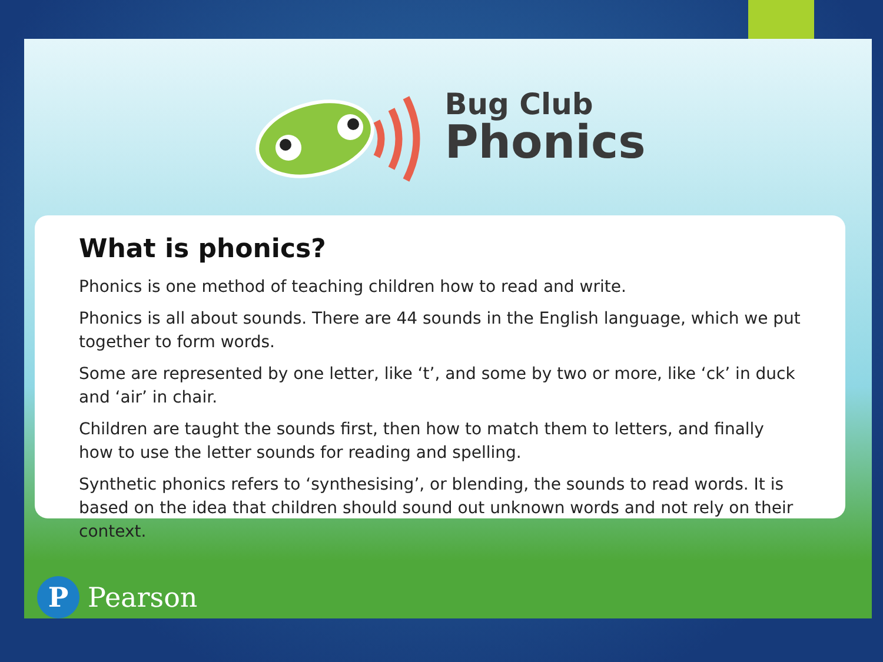Bug Club
Phonics
What is phonics?
Phonics is one method of teaching children how to read and write.
Phonics is all about sounds. There are 44 sounds in the English language, which we put together to form words.
Some are represented by one letter, like ‘t’, and some by two or more, like ‘ck’ in duck and ‘air’ in chair.
Children are taught the sounds first, then how to match them to letters, and finally how to use the letter sounds for reading and spelling.
Synthetic phonics refers to ‘synthesising’, or blending, the sounds to read words. It is based on the idea that children should sound out unknown words and not rely on their context.
P
Pearson